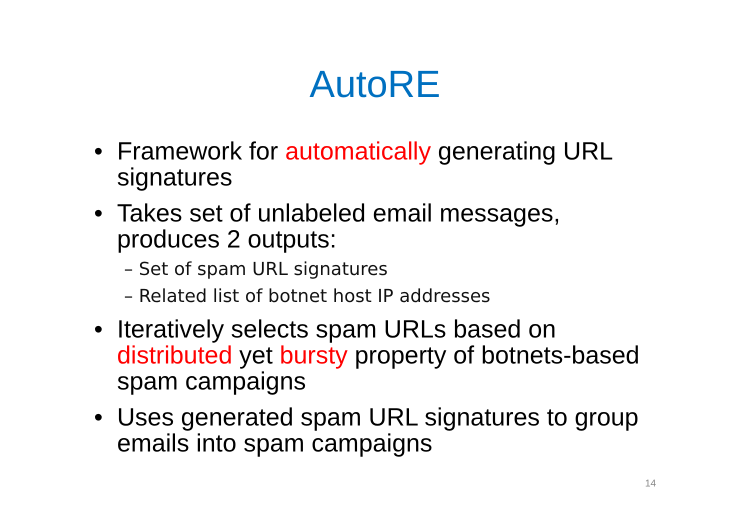AutoRE
• Framework for automatically generating URL signatures
• Takes set of unlabeled email messages, produces 2 outputs:
– Set of spam URL signatures
– Related list of botnet host IP addresses
• Iteratively selects spam URLs based on distributed yet bursty property of botnets-based spam campaigns
• Uses generated spam URL signatures to group emails into spam campaigns
14